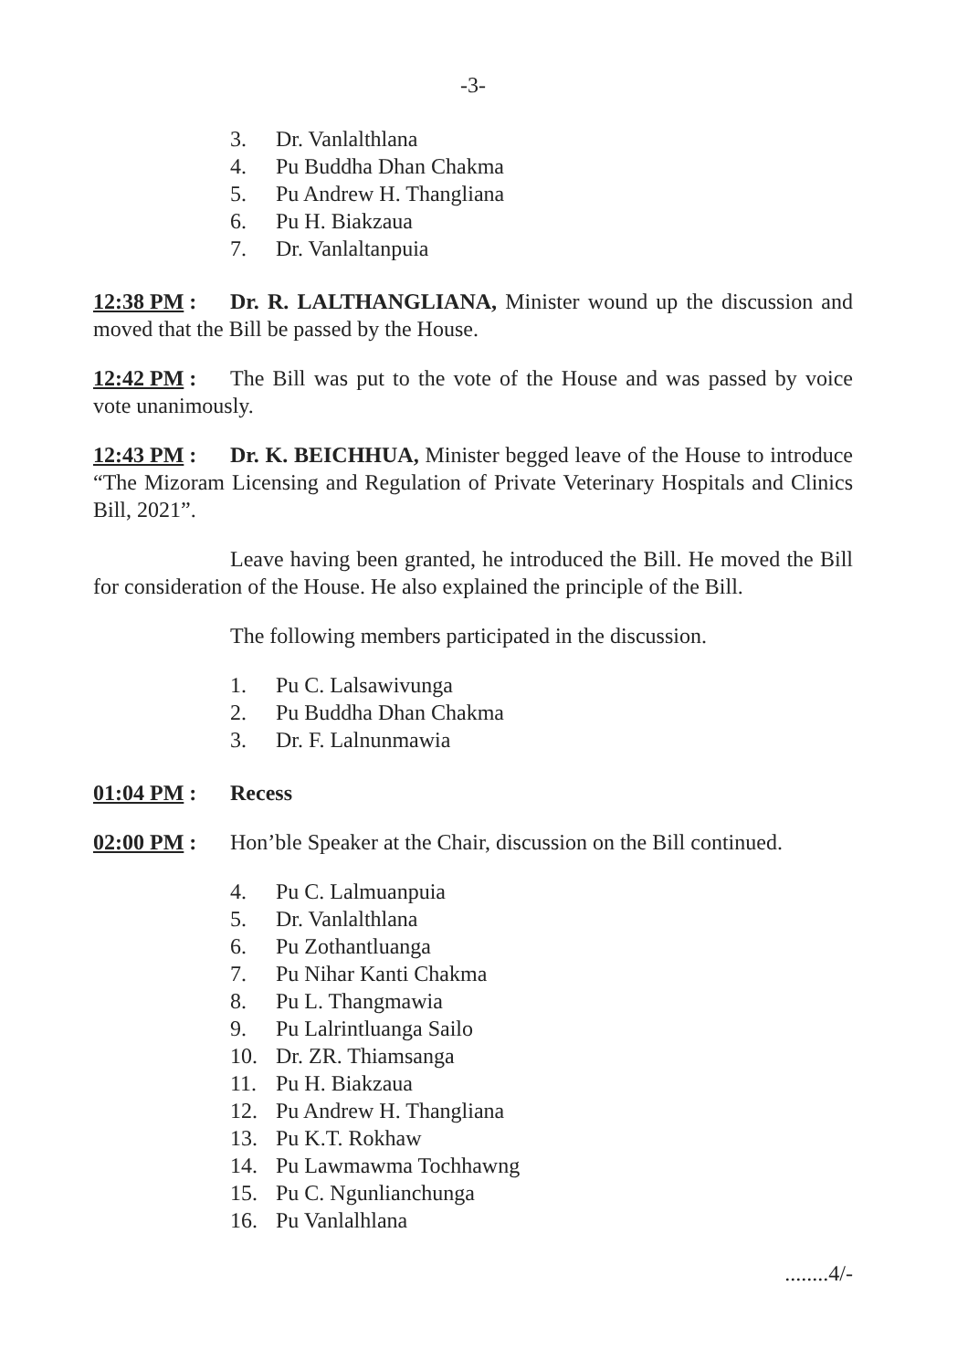-3-
3. Dr. Vanlalthlana
4. Pu Buddha Dhan Chakma
5. Pu Andrew H. Thangliana
6. Pu H. Biakzaua
7. Dr. Vanlaltanpuia
12:38 PM : Dr. R. LALTHANGLIANA, Minister wound up the discussion and moved that the Bill be passed by the House.
12:42 PM : The Bill was put to the vote of the House and was passed by voice vote unanimously.
12:43 PM : Dr. K. BEICHHUA, Minister begged leave of the House to introduce “The Mizoram Licensing and Regulation of Private Veterinary Hospitals and Clinics Bill, 2021”.
Leave having been granted, he introduced the Bill. He moved the Bill for consideration of the House. He also explained the principle of the Bill.
The following members participated in the discussion.
1. Pu C. Lalsawivunga
2. Pu Buddha Dhan Chakma
3. Dr. F. Lalnunmawia
01:04 PM : Recess
02:00 PM : Hon’ble Speaker at the Chair, discussion on the Bill continued.
4. Pu C. Lalmuanpuia
5. Dr. Vanlalthlana
6. Pu Zothantluanga
7. Pu Nihar Kanti Chakma
8. Pu L. Thangmawia
9. Pu Lalrintluanga Sailo
10. Dr. ZR. Thiamsanga
11. Pu H. Biakzaua
12. Pu Andrew H. Thangliana
13. Pu K.T. Rokhaw
14. Pu Lawmawma Tochhawng
15. Pu C. Ngunlianchunga
16. Pu Vanlalhlana
........4/-